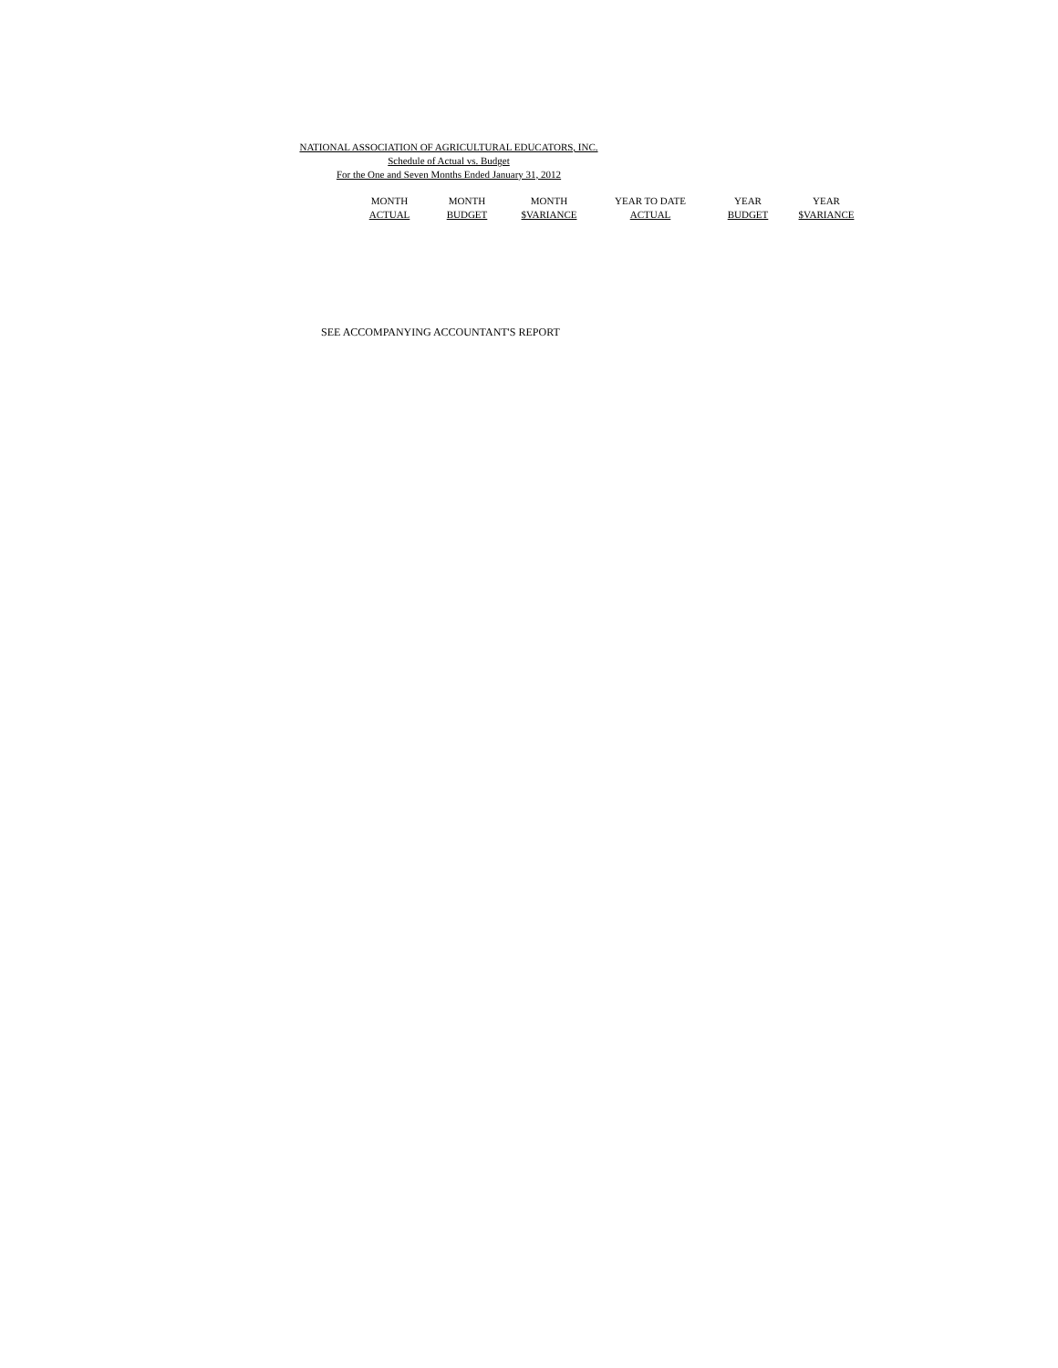NATIONAL ASSOCIATION OF AGRICULTURAL EDUCATORS, INC.
Schedule of Actual vs. Budget
For the One and Seven Months Ended January 31, 2012
| MONTH | MONTH | MONTH | YEAR TO DATE | YEAR | YEAR |
| --- | --- | --- | --- | --- | --- |
| ACTUAL | BUDGET | $VARIANCE | ACTUAL | BUDGET | $VARIANCE |
SEE ACCOMPANYING ACCOUNTANT'S REPORT